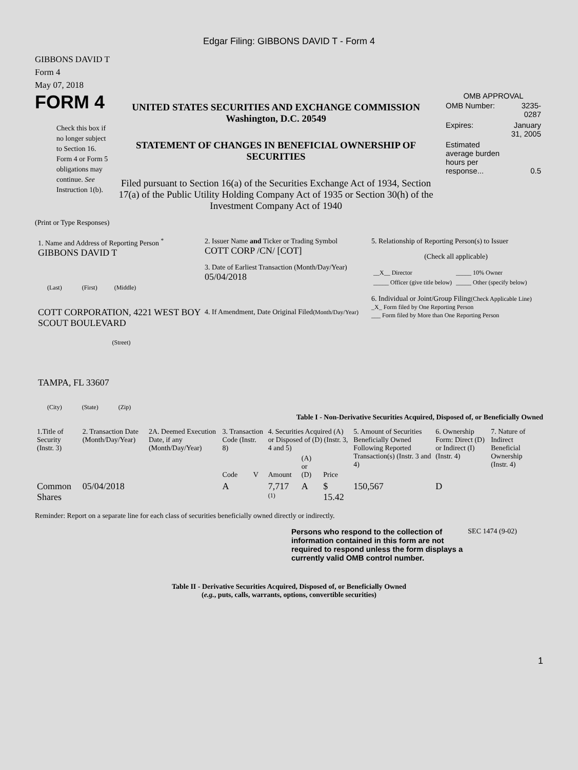Edgar Filing: GIBBONS DAVID T - Form 4
GIBBONS DAVID T
Form 4
May 07, 2018
FORM 4
Check this box if no longer subject to Section 16. Form 4 or Form 5 obligations may continue. See Instruction 1(b).
UNITED STATES SECURITIES AND EXCHANGE COMMISSION
Washington, D.C. 20549
STATEMENT OF CHANGES IN BENEFICIAL OWNERSHIP OF SECURITIES
Filed pursuant to Section 16(a) of the Securities Exchange Act of 1934, Section 17(a) of the Public Utility Holding Company Act of 1935 or Section 30(h) of the Investment Company Act of 1940
OMB APPROVAL
| OMB Number: | 3235-0287 |
| Expires: | January 31, 2005 |
| Estimated average burden hours per response... | 0.5 |
(Print or Type Responses)
1. Name and Address of Reporting Person <sup>*</sup>
GIBBONS DAVID T
(Last) (First) (Middle)
COTT CORPORATION, 4221 WEST BOY SCOUT BOULEVARD
(Street)
TAMPA, FL 33607
(City) (State) (Zip)
2. Issuer Name and Ticker or Trading Symbol
COTT CORP /CN/ [COT]
3. Date of Earliest Transaction (Month/Day/Year)
05/04/2018
4. If Amendment, Date Original Filed(Month/Day/Year)
5. Relationship of Reporting Person(s) to Issuer
(Check all applicable)
| __X__ Director | _____ 10% Owner |
| _____ Officer (give title below) | _____ Other (specify below) |
6. Individual or Joint/Group Filing(Check Applicable Line)
_X_ Form filed by One Reporting Person
___ Form filed by More than One Reporting Person
Table I - Non-Derivative Securities Acquired, Disposed of, or Beneficially Owned
| 1.Title of Security (Instr. 3) | 2. Transaction Date (Month/Day/Year) | 2A. Deemed Execution Date, if any (Month/Day/Year) | 3. Transaction Code (Instr. 8) | | 4. Securities Acquired (A) or Disposed of (D) (Instr. 3, 4 and 5) | | | 5. Amount of Securities Beneficially Owned Following Reported Transaction(s) (Instr. 3 and 4) | 6. Ownership Form: Direct (D) or Indirect (I) (Instr. 4) | 7. Nature of Indirect Beneficial Ownership (Instr. 4) |
| --- | --- | --- | --- | --- | --- | --- | --- | --- | --- | --- |
| | | | Code | V | Amount | (A) or (D) | Price | | | |
| Common Shares | 05/04/2018 | | A | | 7,717 <sup>(1)</sup> | A | $ 15.42 | 150,567 | D | |
Reminder: Report on a separate line for each class of securities beneficially owned directly or indirectly.
Persons who respond to the collection of information contained in this form are not required to respond unless the form displays a currently valid OMB control number.
SEC 1474 (9-02)
Table II - Derivative Securities Acquired, Disposed of, or Beneficially Owned
(e.g., puts, calls, warrants, options, convertible securities)
1